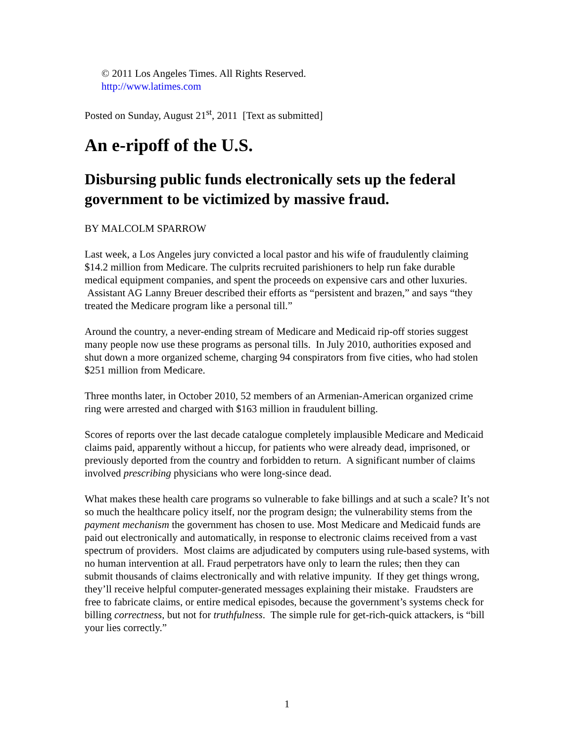© 2011 Los Angeles Times. All Rights Reserved.
http://www.latimes.com
Posted on Sunday, August 21<sup>st</sup>, 2011 [Text as submitted]
An e-ripoff of the U.S.
Disbursing public funds electronically sets up the federal government to be victimized by massive fraud.
BY MALCOLM SPARROW
Last week, a Los Angeles jury convicted a local pastor and his wife of fraudulently claiming $14.2 million from Medicare. The culprits recruited parishioners to help run fake durable medical equipment companies, and spent the proceeds on expensive cars and other luxuries. Assistant AG Lanny Breuer described their efforts as “persistent and brazen,” and says “they treated the Medicare program like a personal till.”
Around the country, a never-ending stream of Medicare and Medicaid rip-off stories suggest many people now use these programs as personal tills. In July 2010, authorities exposed and shut down a more organized scheme, charging 94 conspirators from five cities, who had stolen $251 million from Medicare.
Three months later, in October 2010, 52 members of an Armenian-American organized crime ring were arrested and charged with $163 million in fraudulent billing.
Scores of reports over the last decade catalogue completely implausible Medicare and Medicaid claims paid, apparently without a hiccup, for patients who were already dead, imprisoned, or previously deported from the country and forbidden to return. A significant number of claims involved prescribing physicians who were long-since dead.
What makes these health care programs so vulnerable to fake billings and at such a scale? It’s not so much the healthcare policy itself, nor the program design; the vulnerability stems from the payment mechanism the government has chosen to use. Most Medicare and Medicaid funds are paid out electronically and automatically, in response to electronic claims received from a vast spectrum of providers. Most claims are adjudicated by computers using rule-based systems, with no human intervention at all. Fraud perpetrators have only to learn the rules; then they can submit thousands of claims electronically and with relative impunity. If they get things wrong, they’ll receive helpful computer-generated messages explaining their mistake. Fraudsters are free to fabricate claims, or entire medical episodes, because the government’s systems check for billing correctness, but not for truthfulness. The simple rule for get-rich-quick attackers, is “bill your lies correctly.”
1